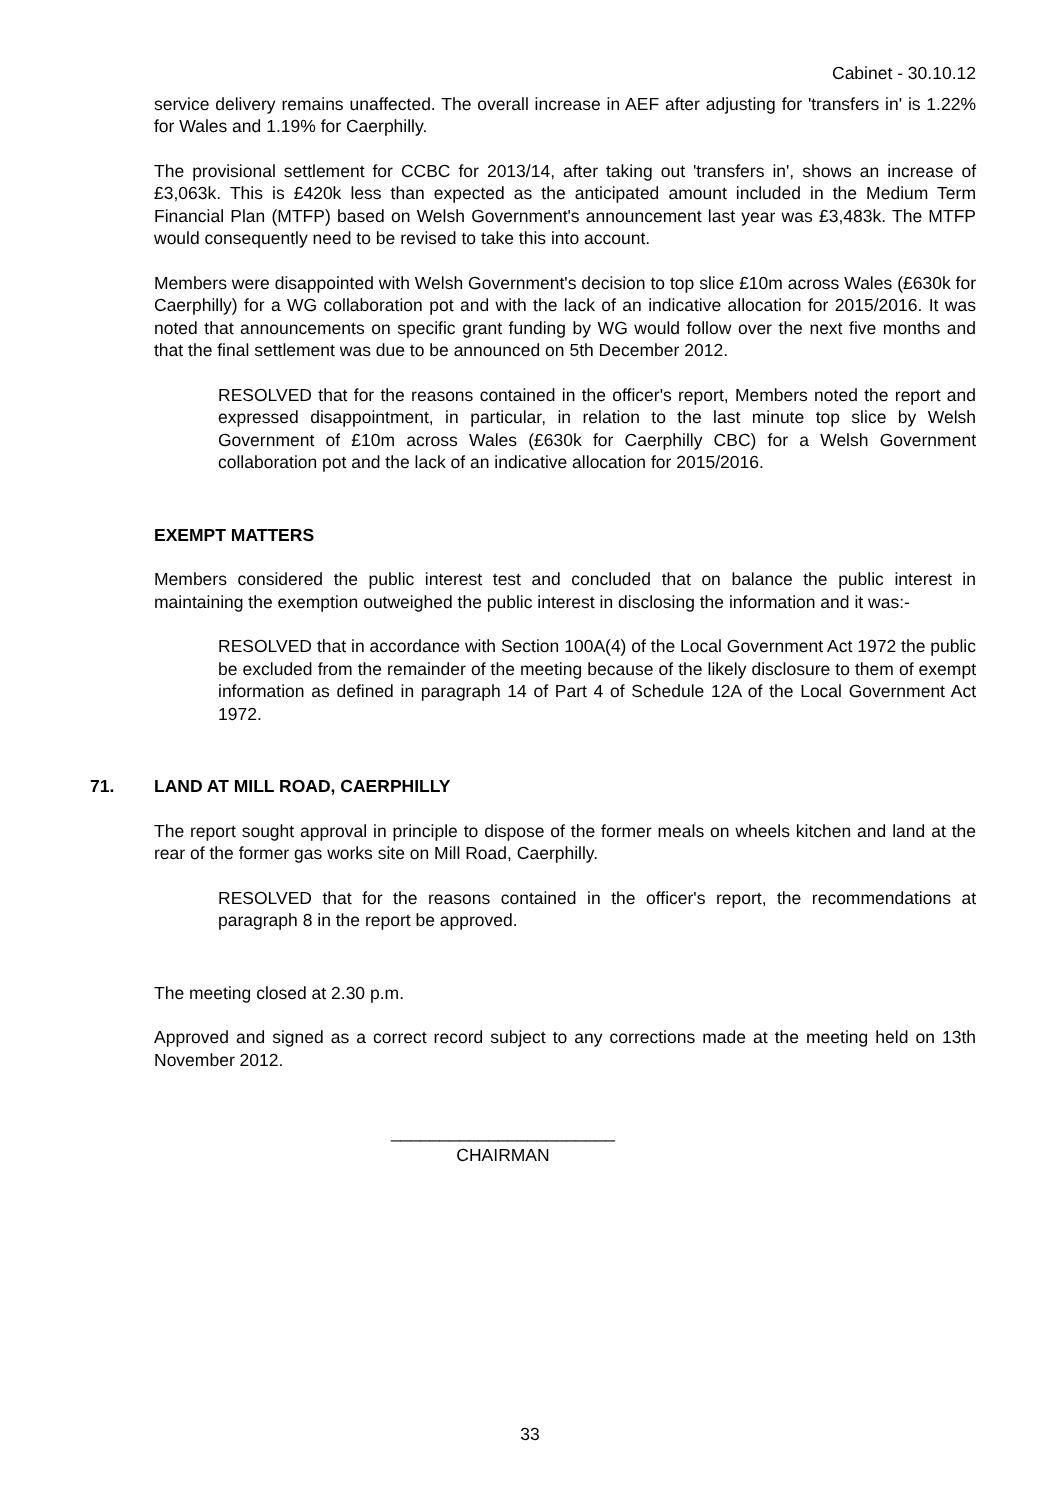Cabinet - 30.10.12
service delivery remains unaffected. The overall increase in AEF after adjusting for 'transfers in' is 1.22% for Wales and 1.19% for Caerphilly.
The provisional settlement for CCBC for 2013/14, after taking out 'transfers in', shows an increase of £3,063k. This is £420k less than expected as the anticipated amount included in the Medium Term Financial Plan (MTFP) based on Welsh Government's announcement last year was £3,483k. The MTFP would consequently need to be revised to take this into account.
Members were disappointed with Welsh Government's decision to top slice £10m across Wales (£630k for Caerphilly) for a WG collaboration pot and with the lack of an indicative allocation for 2015/2016. It was noted that announcements on specific grant funding by WG would follow over the next five months and that the final settlement was due to be announced on 5th December 2012.
RESOLVED that for the reasons contained in the officer's report, Members noted the report and expressed disappointment, in particular, in relation to the last minute top slice by Welsh Government of £10m across Wales (£630k for Caerphilly CBC) for a Welsh Government collaboration pot and the lack of an indicative allocation for 2015/2016.
EXEMPT MATTERS
Members considered the public interest test and concluded that on balance the public interest in maintaining the exemption outweighed the public interest in disclosing the information and it was:-
RESOLVED that in accordance with Section 100A(4) of the Local Government Act 1972 the public be excluded from the remainder of the meeting because of the likely disclosure to them of exempt information as defined in paragraph 14 of Part 4 of Schedule 12A of the Local Government Act 1972.
71. LAND AT MILL ROAD, CAERPHILLY
The report sought approval in principle to dispose of the former meals on wheels kitchen and land at the rear of the former gas works site on Mill Road, Caerphilly.
RESOLVED that for the reasons contained in the officer's report, the recommendations at paragraph 8 in the report be approved.
The meeting closed at 2.30 p.m.
Approved and signed as a correct record subject to any corrections made at the meeting held on 13th November 2012.
_______________________
CHAIRMAN
33